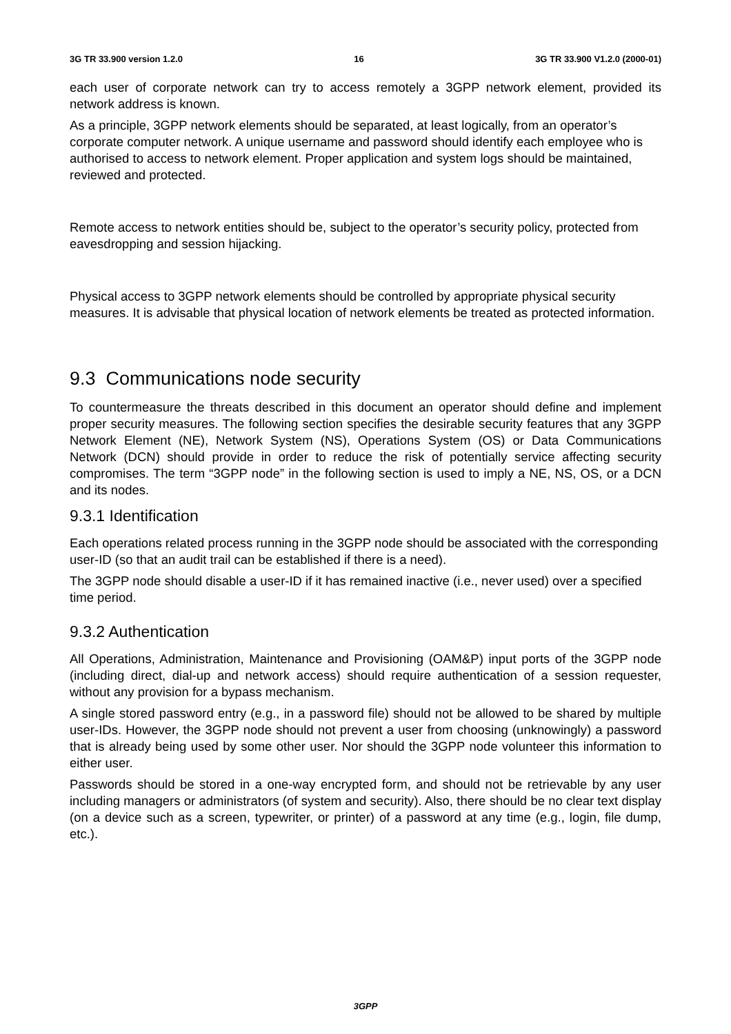3G TR 33.900 version 1.2.0 16 3G TR 33.900 V1.2.0 (2000-01)
each user of corporate network can try to access remotely a 3GPP network element, provided its network address is known.
As a principle, 3GPP network elements should be separated, at least logically, from an operator’s corporate computer network. A unique username and password should identify each employee who is authorised to access to network element. Proper application and system logs should be maintained, reviewed and protected.
Remote access to network entities should be, subject to the operator’s security policy, protected from eavesdropping and session hijacking.
Physical access to 3GPP network elements should be controlled by appropriate physical security measures. It is advisable that physical location of network elements be treated as protected information.
9.3 Communications node security
To countermeasure the threats described in this document an operator should define and implement proper security measures. The following section specifies the desirable security features that any 3GPP Network Element (NE), Network System (NS), Operations System (OS) or Data Communications Network (DCN) should provide in order to reduce the risk of potentially service affecting security compromises. The term “3GPP node” in the following section is used to imply a NE, NS, OS, or a DCN and its nodes.
9.3.1 Identification
Each operations related process running in the 3GPP node should be associated with the corresponding user-ID (so that an audit trail can be established if there is a need).
The 3GPP node should disable a user-ID if it has remained inactive (i.e., never used) over a specified time period.
9.3.2 Authentication
All Operations, Administration, Maintenance and Provisioning (OAM&P) input ports of the 3GPP node (including direct, dial-up and network access) should require authentication of a session requester, without any provision for a bypass mechanism.
A single stored password entry (e.g., in a password file) should not be allowed to be shared by multiple user-IDs. However, the 3GPP node should not prevent a user from choosing (unknowingly) a password that is already being used by some other user. Nor should the 3GPP node volunteer this information to either user.
Passwords should be stored in a one-way encrypted form, and should not be retrievable by any user including managers or administrators (of system and security). Also, there should be no clear text display (on a device such as a screen, typewriter, or printer) of a password at any time (e.g., login, file dump, etc.).
3GPP